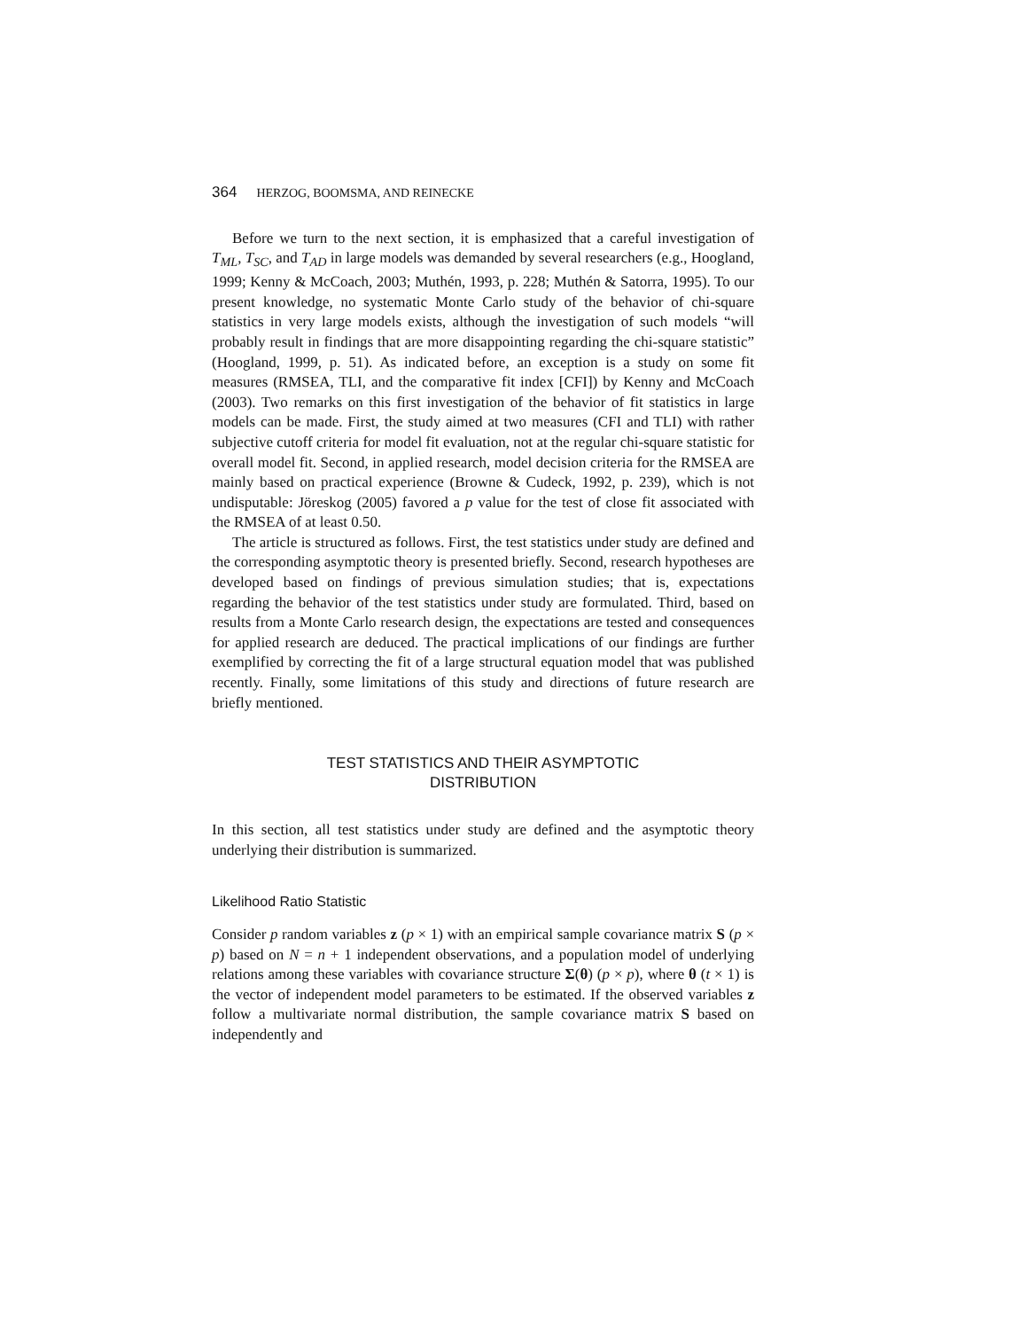364 HERZOG, BOOMSMA, AND REINECKE
Before we turn to the next section, it is emphasized that a careful investigation of T<sub>ML</sub>, T<sub>SC</sub>, and T<sub>AD</sub> in large models was demanded by several researchers (e.g., Hoogland, 1999; Kenny & McCoach, 2003; Muthén, 1993, p. 228; Muthén & Satorra, 1995). To our present knowledge, no systematic Monte Carlo study of the behavior of chi-square statistics in very large models exists, although the investigation of such models “will probably result in findings that are more disappointing regarding the chi-square statistic” (Hoogland, 1999, p. 51). As indicated before, an exception is a study on some fit measures (RMSEA, TLI, and the comparative fit index [CFI]) by Kenny and McCoach (2003). Two remarks on this first investigation of the behavior of fit statistics in large models can be made. First, the study aimed at two measures (CFI and TLI) with rather subjective cutoff criteria for model fit evaluation, not at the regular chi-square statistic for overall model fit. Second, in applied research, model decision criteria for the RMSEA are mainly based on practical experience (Browne & Cudeck, 1992, p. 239), which is not undisputable: Jöreskog (2005) favored a p value for the test of close fit associated with the RMSEA of at least 0.50.
The article is structured as follows. First, the test statistics under study are defined and the corresponding asymptotic theory is presented briefly. Second, research hypotheses are developed based on findings of previous simulation studies; that is, expectations regarding the behavior of the test statistics under study are formulated. Third, based on results from a Monte Carlo research design, the expectations are tested and consequences for applied research are deduced. The practical implications of our findings are further exemplified by correcting the fit of a large structural equation model that was published recently. Finally, some limitations of this study and directions of future research are briefly mentioned.
TEST STATISTICS AND THEIR ASYMPTOTIC
DISTRIBUTION
In this section, all test statistics under study are defined and the asymptotic theory underlying their distribution is summarized.
Likelihood Ratio Statistic
Consider p random variables z (p × 1) with an empirical sample covariance matrix S (p × p) based on N = n + 1 independent observations, and a population model of underlying relations among these variables with covariance structure Σ(θ) (p × p), where θ (t × 1) is the vector of independent model parameters to be estimated. If the observed variables z follow a multivariate normal distribution, the sample covariance matrix S based on independently and